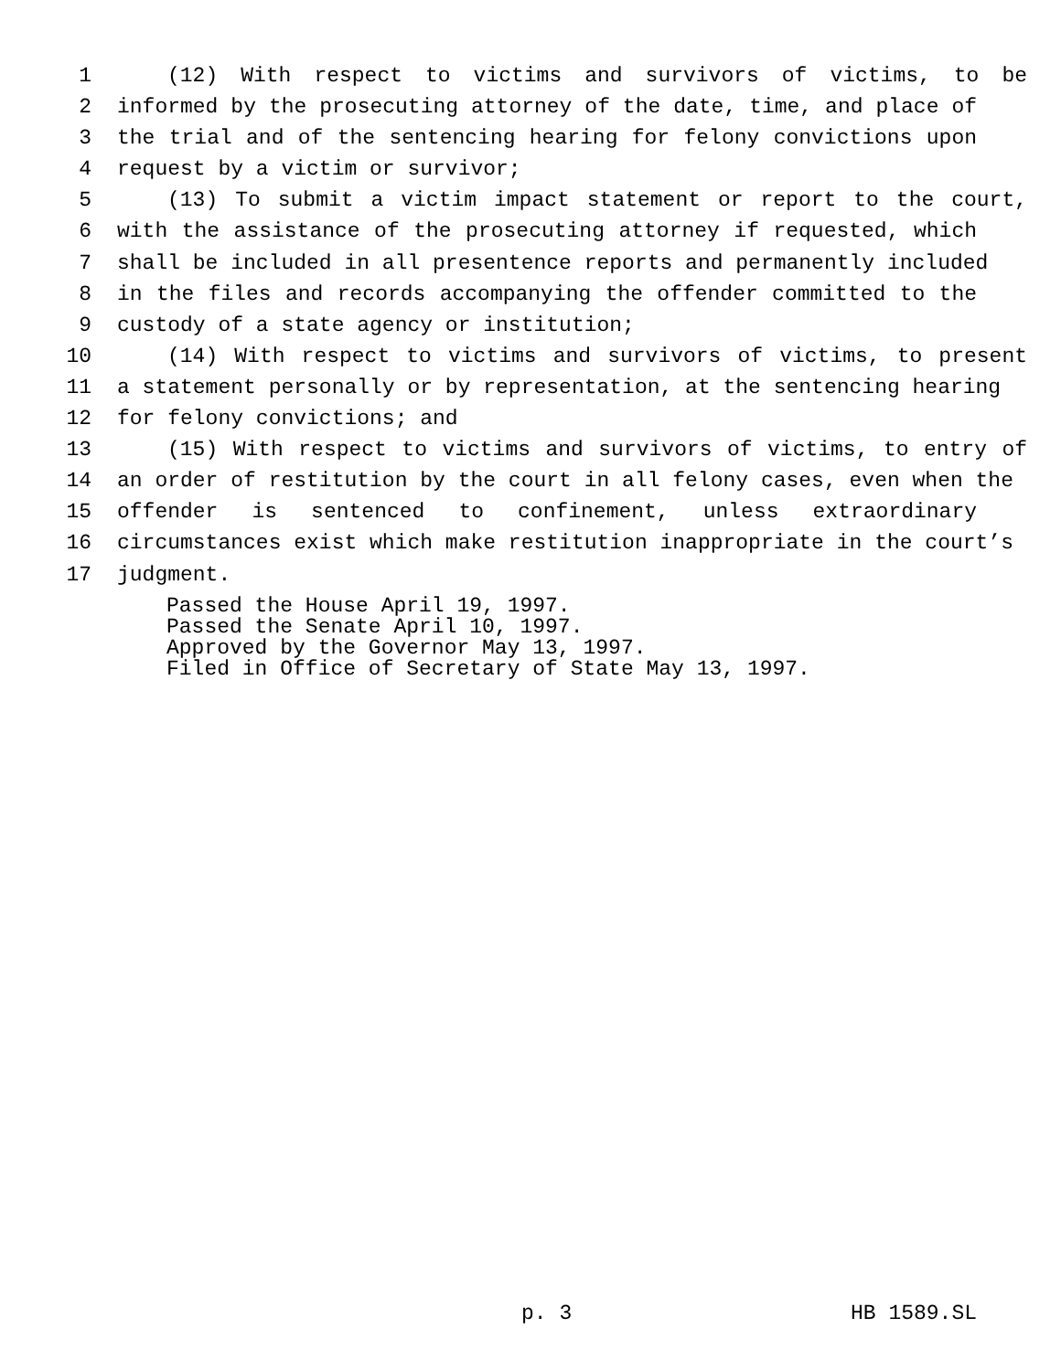1 (12) With respect to victims and survivors of victims, to be
2 informed by the prosecuting attorney of the date, time, and place of
3 the trial and of the sentencing hearing for felony convictions upon
4 request by a victim or survivor;
5 (13) To submit a victim impact statement or report to the court,
6 with the assistance of the prosecuting attorney if requested, which
7 shall be included in all presentence reports and permanently included
8 in the files and records accompanying the offender committed to the
9 custody of a state agency or institution;
10 (14) With respect to victims and survivors of victims, to present
11 a statement personally or by representation, at the sentencing hearing
12 for felony convictions; and
13 (15) With respect to victims and survivors of victims, to entry of
14 an order of restitution by the court in all felony cases, even when the
15 offender is sentenced to confinement, unless extraordinary
16 circumstances exist which make restitution inappropriate in the court’s
17 judgment.
Passed the House April 19, 1997.
Passed the Senate April 10, 1997.
Approved by the Governor May 13, 1997.
Filed in Office of Secretary of State May 13, 1997.
p. 3 HB 1589.SL